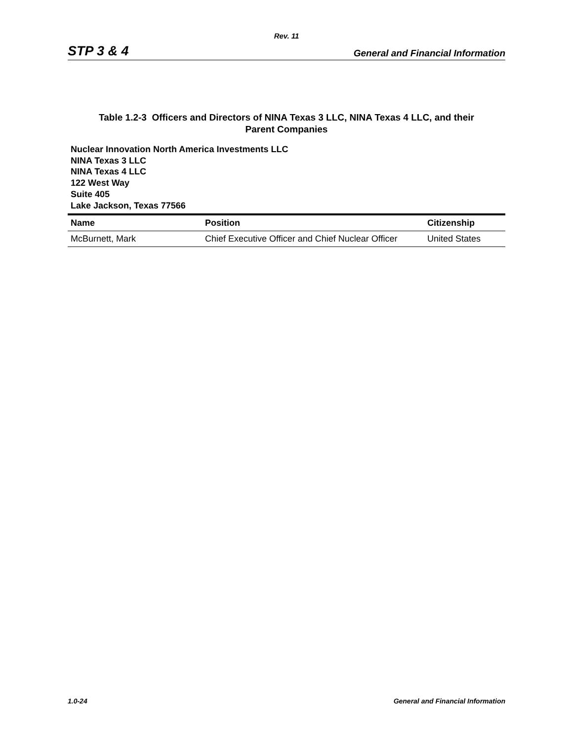Rev. 11
STP 3 & 4 General and Financial Information
Table 1.2-3 Officers and Directors of NINA Texas 3 LLC, NINA Texas 4 LLC, and their
Parent Companies
Nuclear Innovation North America Investments LLC
NINA Texas 3 LLC
NINA Texas 4 LLC
122 West Way
Suite 405
Lake Jackson, Texas 77566
| Name | Position | Citizenship |
| --- | --- | --- |
| McBurnett, Mark | Chief Executive Officer and Chief Nuclear Officer | United States |
1.0-24 General and Financial Information